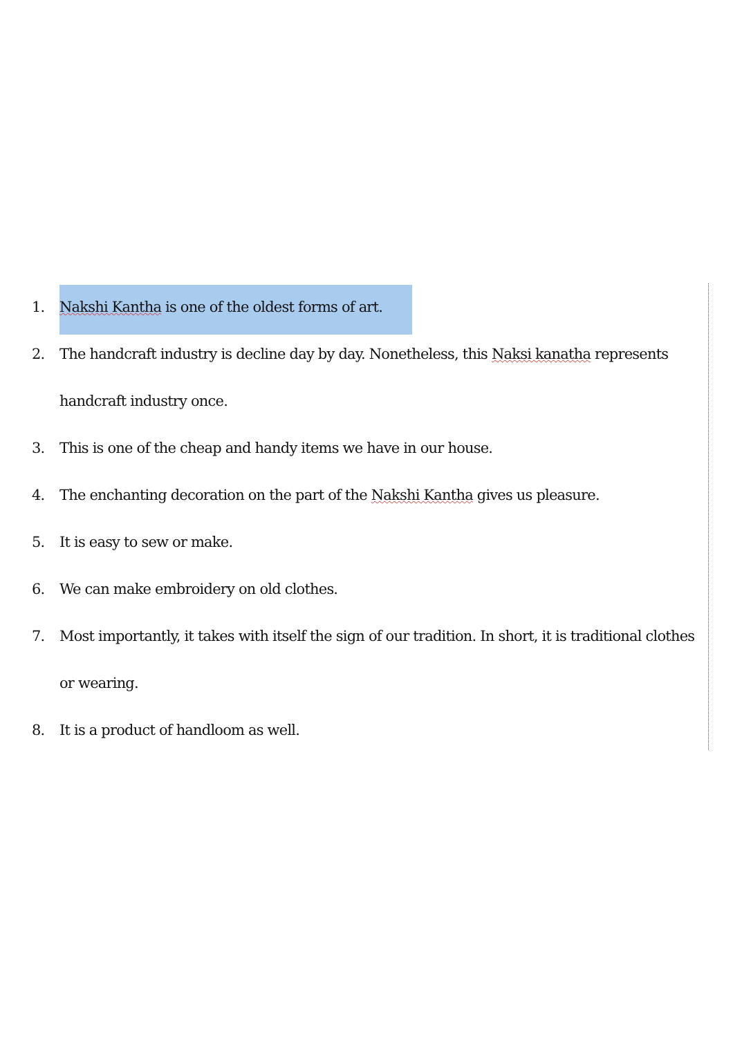1. Nakshi Kantha is one of the oldest forms of art.
2. The handcraft industry is decline day by day. Nonetheless, this Naksi kanatha represents handcraft industry once.
3. This is one of the cheap and handy items we have in our house.
4. The enchanting decoration on the part of the Nakshi Kantha gives us pleasure.
5. It is easy to sew or make.
6. We can make embroidery on old clothes.
7. Most importantly, it takes with itself the sign of our tradition. In short, it is traditional clothes or wearing.
8. It is a product of handloom as well.